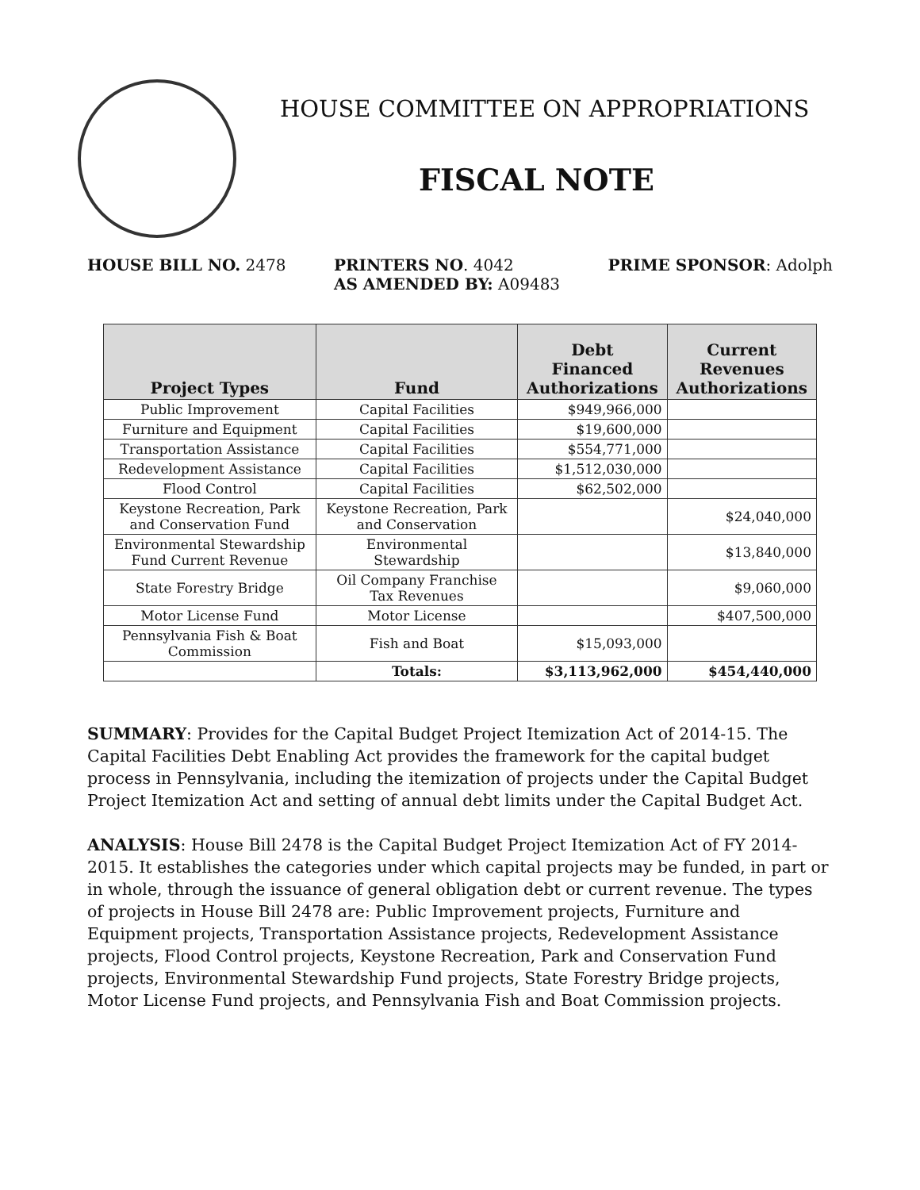HOUSE COMMITTEE ON APPROPRIATIONS
FISCAL NOTE
HOUSE BILL NO. 2478 PRINTERS NO. 4042
AS AMENDED BY: A09483
PRIME SPONSOR: Adolph
| Project Types | Fund | Debt Financed Authorizations | Current Revenues Authorizations |
| --- | --- | --- | --- |
| Public Improvement | Capital Facilities | $949,966,000 | |
| Furniture and Equipment | Capital Facilities | $19,600,000 | |
| Transportation Assistance | Capital Facilities | $554,771,000 | |
| Redevelopment Assistance | Capital Facilities | $1,512,030,000 | |
| Flood Control | Capital Facilities | $62,502,000 | |
| Keystone Recreation, Park and Conservation Fund | Keystone Recreation, Park and Conservation | | $24,040,000 |
| Environmental Stewardship Fund Current Revenue | Environmental Stewardship | | $13,840,000 |
| State Forestry Bridge | Oil Company Franchise Tax Revenues | | $9,060,000 |
| Motor License Fund | Motor License | | $407,500,000 |
| Pennsylvania Fish & Boat Commission | Fish and Boat | $15,093,000 | |
| | Totals: | $3,113,962,000 | $454,440,000 |
SUMMARY: Provides for the Capital Budget Project Itemization Act of 2014-15. The Capital Facilities Debt Enabling Act provides the framework for the capital budget process in Pennsylvania, including the itemization of projects under the Capital Budget Project Itemization Act and setting of annual debt limits under the Capital Budget Act.
ANALYSIS: House Bill 2478 is the Capital Budget Project Itemization Act of FY 2014-2015. It establishes the categories under which capital projects may be funded, in part or in whole, through the issuance of general obligation debt or current revenue. The types of projects in House Bill 2478 are: Public Improvement projects, Furniture and Equipment projects, Transportation Assistance projects, Redevelopment Assistance projects, Flood Control projects, Keystone Recreation, Park and Conservation Fund projects, Environmental Stewardship Fund projects, State Forestry Bridge projects, Motor License Fund projects, and Pennsylvania Fish and Boat Commission projects.